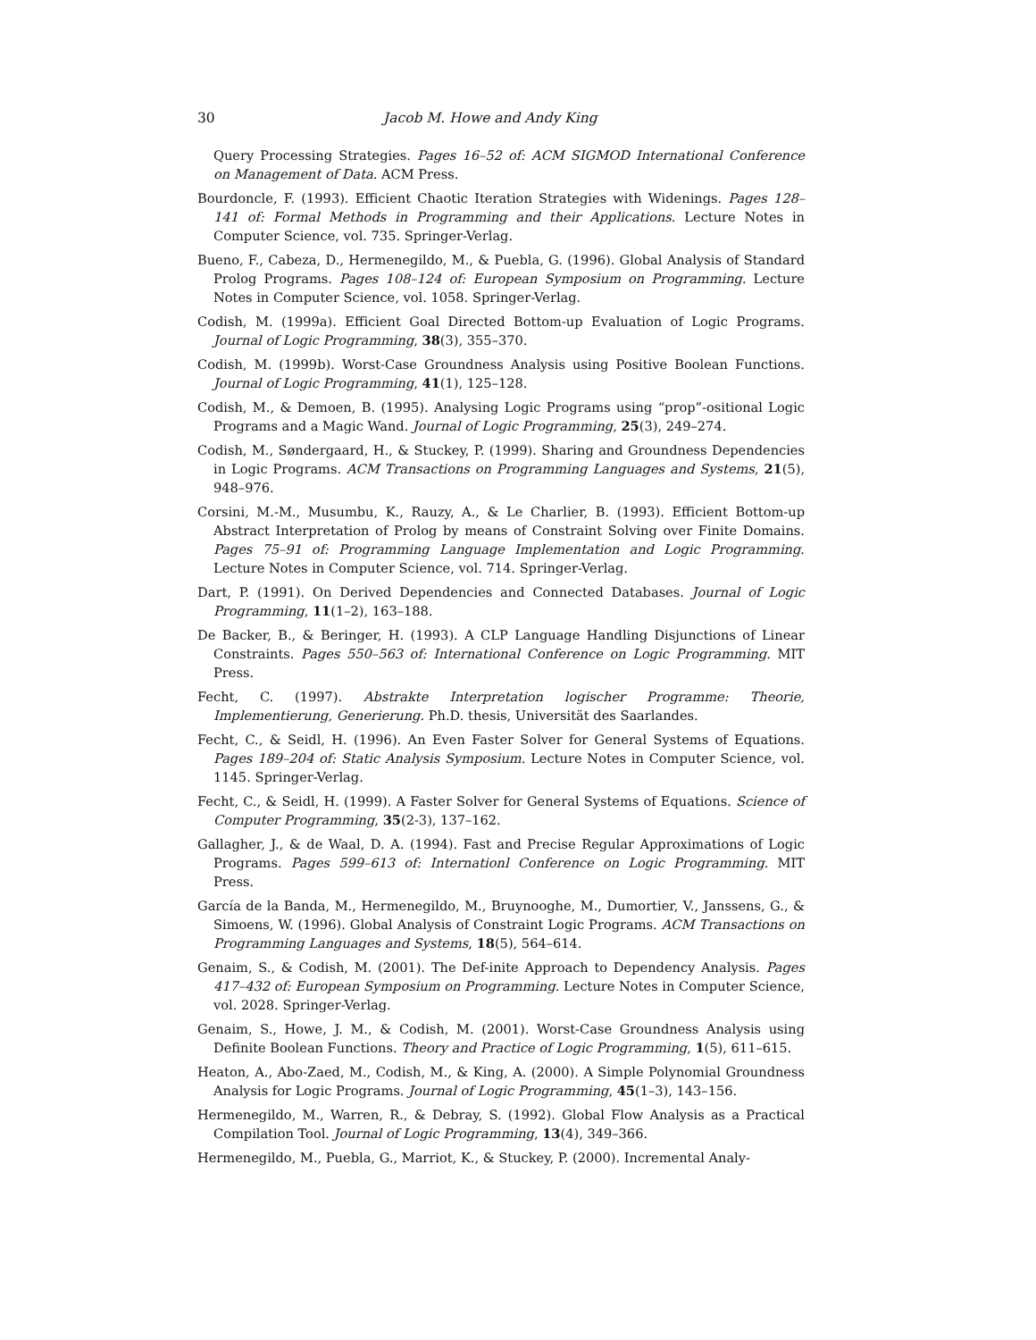30 Jacob M. Howe and Andy King
Query Processing Strategies. Pages 16–52 of: ACM SIGMOD International Conference on Management of Data. ACM Press.
Bourdoncle, F. (1993). Efficient Chaotic Iteration Strategies with Widenings. Pages 128–141 of: Formal Methods in Programming and their Applications. Lecture Notes in Computer Science, vol. 735. Springer-Verlag.
Bueno, F., Cabeza, D., Hermenegildo, M., & Puebla, G. (1996). Global Analysis of Standard Prolog Programs. Pages 108–124 of: European Symposium on Programming. Lecture Notes in Computer Science, vol. 1058. Springer-Verlag.
Codish, M. (1999a). Efficient Goal Directed Bottom-up Evaluation of Logic Programs. Journal of Logic Programming, 38(3), 355–370.
Codish, M. (1999b). Worst-Case Groundness Analysis using Positive Boolean Functions. Journal of Logic Programming, 41(1), 125–128.
Codish, M., & Demoen, B. (1995). Analysing Logic Programs using “prop”-ositional Logic Programs and a Magic Wand. Journal of Logic Programming, 25(3), 249–274.
Codish, M., Søndergaard, H., & Stuckey, P. (1999). Sharing and Groundness Dependencies in Logic Programs. ACM Transactions on Programming Languages and Systems, 21(5), 948–976.
Corsini, M.-M., Musumbu, K., Rauzy, A., & Le Charlier, B. (1993). Efficient Bottom-up Abstract Interpretation of Prolog by means of Constraint Solving over Finite Domains. Pages 75–91 of: Programming Language Implementation and Logic Programming. Lecture Notes in Computer Science, vol. 714. Springer-Verlag.
Dart, P. (1991). On Derived Dependencies and Connected Databases. Journal of Logic Programming, 11(1–2), 163–188.
De Backer, B., & Beringer, H. (1993). A CLP Language Handling Disjunctions of Linear Constraints. Pages 550–563 of: International Conference on Logic Programming. MIT Press.
Fecht, C. (1997). Abstrakte Interpretation logischer Programme: Theorie, Implementierung, Generierung. Ph.D. thesis, Universität des Saarlandes.
Fecht, C., & Seidl, H. (1996). An Even Faster Solver for General Systems of Equations. Pages 189–204 of: Static Analysis Symposium. Lecture Notes in Computer Science, vol. 1145. Springer-Verlag.
Fecht, C., & Seidl, H. (1999). A Faster Solver for General Systems of Equations. Science of Computer Programming, 35(2-3), 137–162.
Gallagher, J., & de Waal, D. A. (1994). Fast and Precise Regular Approximations of Logic Programs. Pages 599–613 of: Internationl Conference on Logic Programming. MIT Press.
García de la Banda, M., Hermenegildo, M., Bruynooghe, M., Dumortier, V., Janssens, G., & Simoens, W. (1996). Global Analysis of Constraint Logic Programs. ACM Transactions on Programming Languages and Systems, 18(5), 564–614.
Genaim, S., & Codish, M. (2001). The Def-inite Approach to Dependency Analysis. Pages 417–432 of: European Symposium on Programming. Lecture Notes in Computer Science, vol. 2028. Springer-Verlag.
Genaim, S., Howe, J. M., & Codish, M. (2001). Worst-Case Groundness Analysis using Definite Boolean Functions. Theory and Practice of Logic Programming, 1(5), 611–615.
Heaton, A., Abo-Zaed, M., Codish, M., & King, A. (2000). A Simple Polynomial Groundness Analysis for Logic Programs. Journal of Logic Programming, 45(1–3), 143–156.
Hermenegildo, M., Warren, R., & Debray, S. (1992). Global Flow Analysis as a Practical Compilation Tool. Journal of Logic Programming, 13(4), 349–366.
Hermenegildo, M., Puebla, G., Marriot, K., & Stuckey, P. (2000). Incremental Analy-